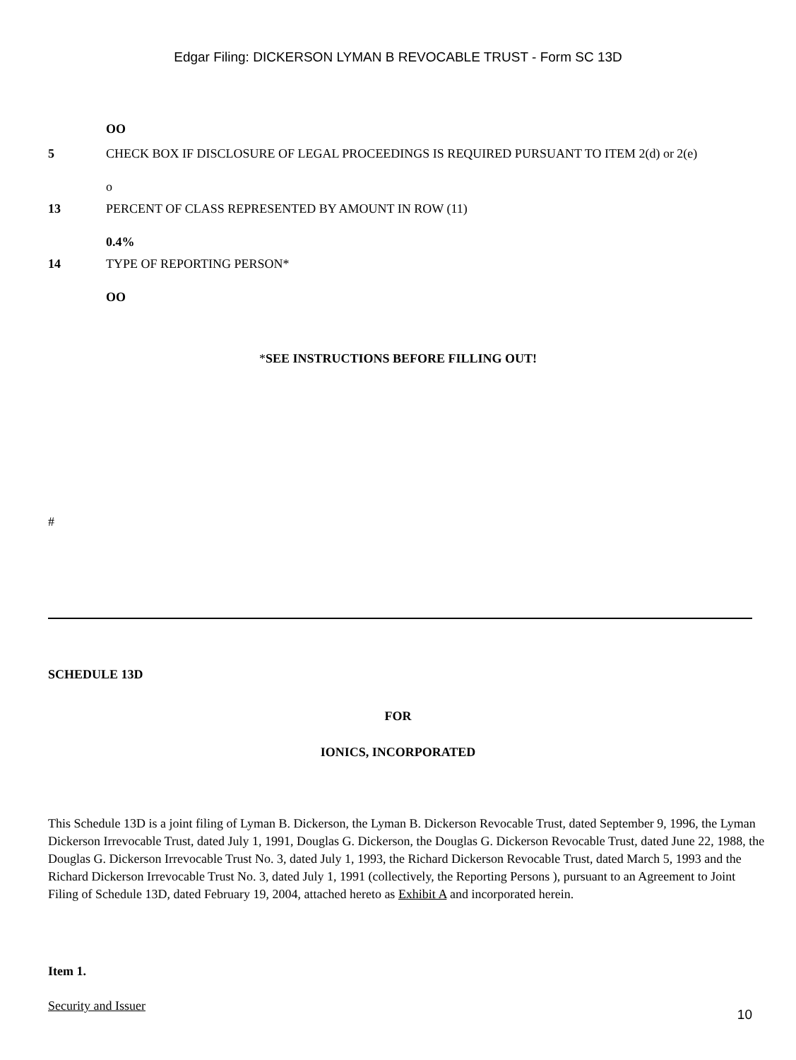Edgar Filing: DICKERSON LYMAN B REVOCABLE TRUST - Form SC 13D
OO
5 CHECK BOX IF DISCLOSURE OF LEGAL PROCEEDINGS IS REQUIRED PURSUANT TO ITEM 2(d) or 2(e)
o
13 PERCENT OF CLASS REPRESENTED BY AMOUNT IN ROW (11)
0.4%
14 TYPE OF REPORTING PERSON*
OO
*SEE INSTRUCTIONS BEFORE FILLING OUT!
#
SCHEDULE 13D
FOR
IONICS, INCORPORATED
This Schedule 13D is a joint filing of Lyman B. Dickerson, the Lyman B. Dickerson Revocable Trust, dated September 9, 1996, the Lyman Dickerson Irrevocable Trust, dated July 1, 1991, Douglas G. Dickerson, the Douglas G. Dickerson Revocable Trust, dated June 22, 1988, the Douglas G. Dickerson Irrevocable Trust No. 3, dated July 1, 1993, the Richard Dickerson Revocable Trust, dated March 5, 1993 and the Richard Dickerson Irrevocable Trust No. 3, dated July 1, 1991 (collectively, the Reporting Persons ), pursuant to an Agreement to Joint Filing of Schedule 13D, dated February 19, 2004, attached hereto as Exhibit A and incorporated herein.
Item 1.
Security and Issuer
10